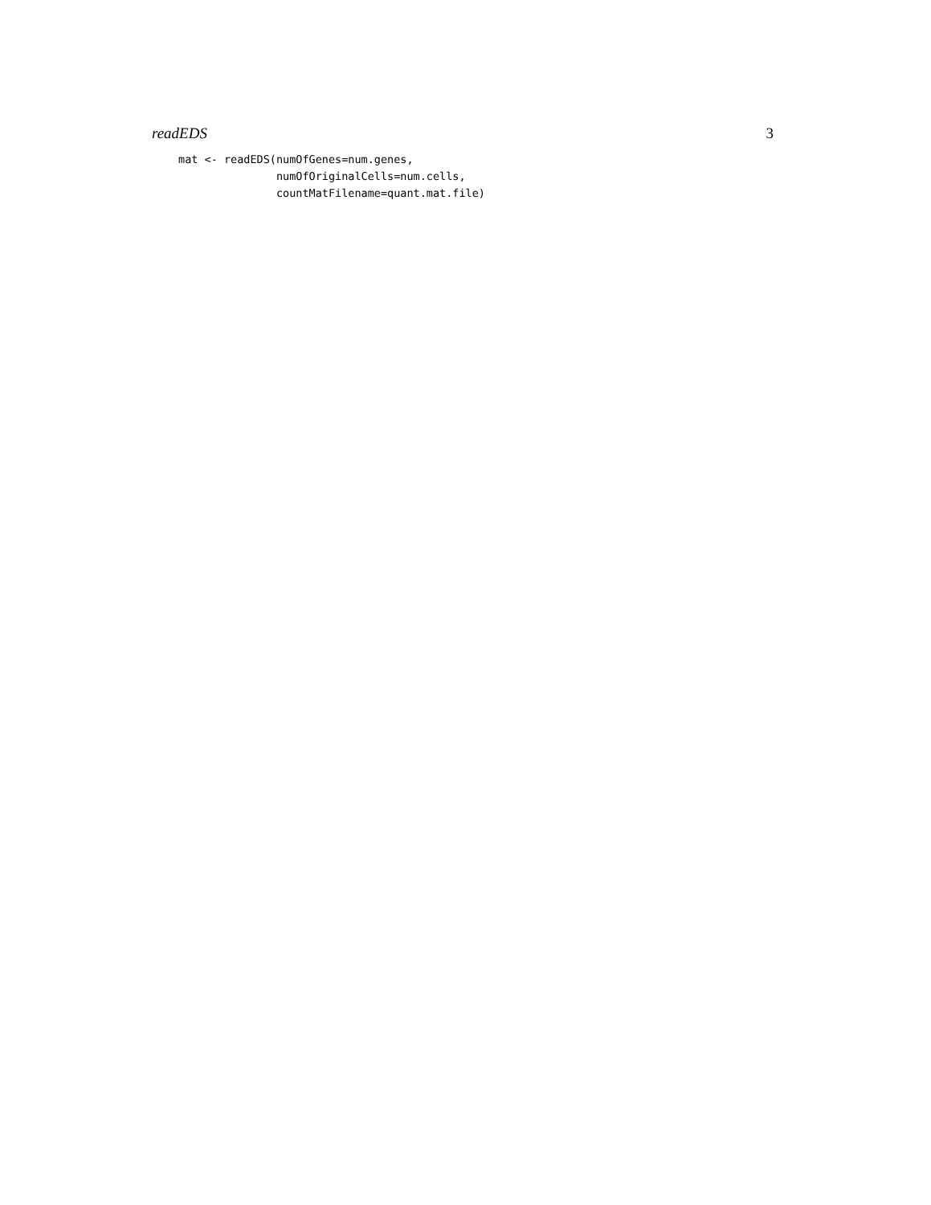readEDS 3
mat <- readEDS(numOfGenes=num.genes,
               numOfOriginalCells=num.cells,
               countMatFilename=quant.mat.file)